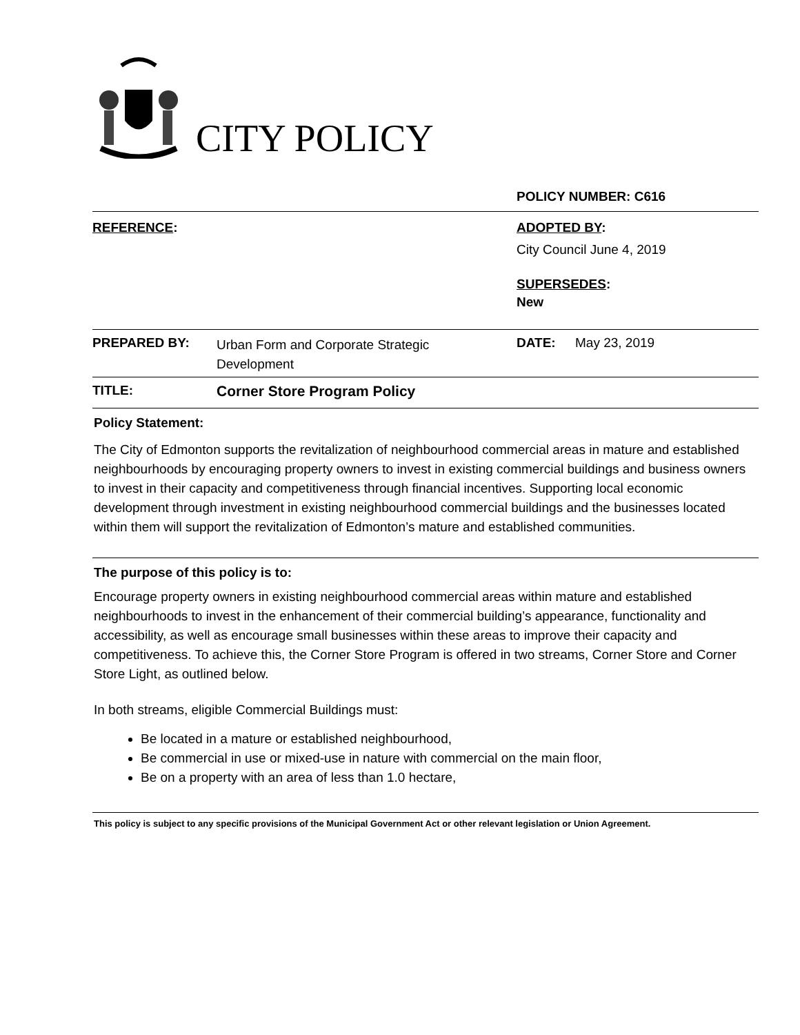CITY POLICY
| | | POLICY NUMBER: C616 | |
| REFERENCE : | | ADOPTED BY : City Council June 4, 2019 SUPERSEDES : New | |
| PREPARED BY: | Urban Form and Corporate Strategic Development | DATE: | May 23, 2019 |
| TITLE: | Corner Store Program Policy | | |
Policy Statement:
The City of Edmonton supports the revitalization of neighbourhood commercial areas in mature and established neighbourhoods by encouraging property owners to invest in existing commercial buildings and business owners to invest in their capacity and competitiveness through financial incentives. Supporting local economic development through investment in existing neighbourhood commercial buildings and the businesses located within them will support the revitalization of Edmonton’s mature and established communities.
The purpose of this policy is to:
Encourage property owners in existing neighbourhood commercial areas within mature and established neighbourhoods to invest in the enhancement of their commercial building’s appearance, functionality and accessibility, as well as encourage small businesses within these areas to improve their capacity and competitiveness. To achieve this, the Corner Store Program is offered in two streams, Corner Store and Corner Store Light, as outlined below.
In both streams, eligible Commercial Buildings must:
Be located in a mature or established neighbourhood,
Be commercial in use or mixed-use in nature with commercial on the main floor,
Be on a property with an area of less than 1.0 hectare,
This policy is subject to any specific provisions of the Municipal Government Act or other relevant legislation or Union Agreement.